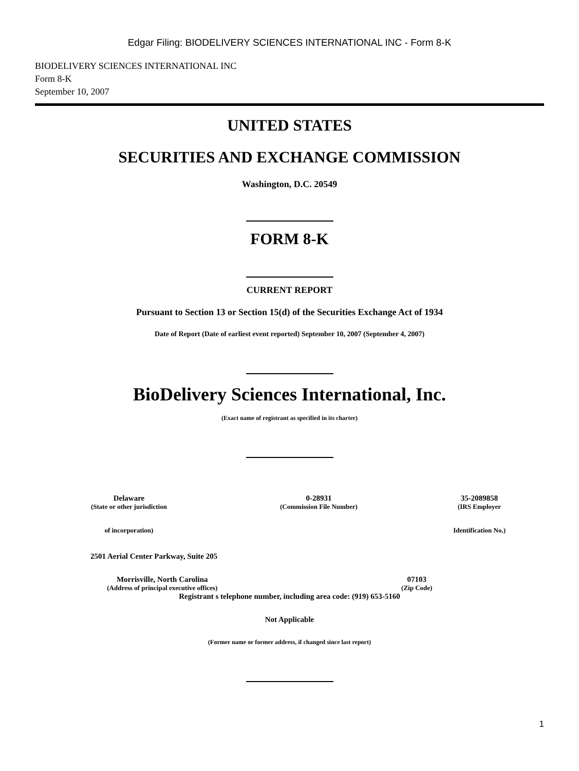Edgar Filing: BIODELIVERY SCIENCES INTERNATIONAL INC - Form 8-K
BIODELIVERY SCIENCES INTERNATIONAL INC
Form 8-K
September 10, 2007
UNITED STATES
SECURITIES AND EXCHANGE COMMISSION
Washington, D.C. 20549
FORM 8-K
CURRENT REPORT
Pursuant to Section 13 or Section 15(d) of the Securities Exchange Act of 1934
Date of Report (Date of earliest event reported) September 10, 2007 (September 4, 2007)
BioDelivery Sciences International, Inc.
(Exact name of registrant as specified in its charter)
| Delaware | 0-28931 | 35-2089858 |
| (State or other jurisdiction | (Commission File Number) | (IRS Employer |
| of incorporation) | | Identification No.) |
2501 Aerial Center Parkway, Suite 205
| Morrisville, North Carolina | 07103 |
| (Address of principal executive offices) | (Zip Code) |
Registrant s telephone number, including area code: (919) 653-5160
Not Applicable
(Former name or former address, if changed since last report)
1